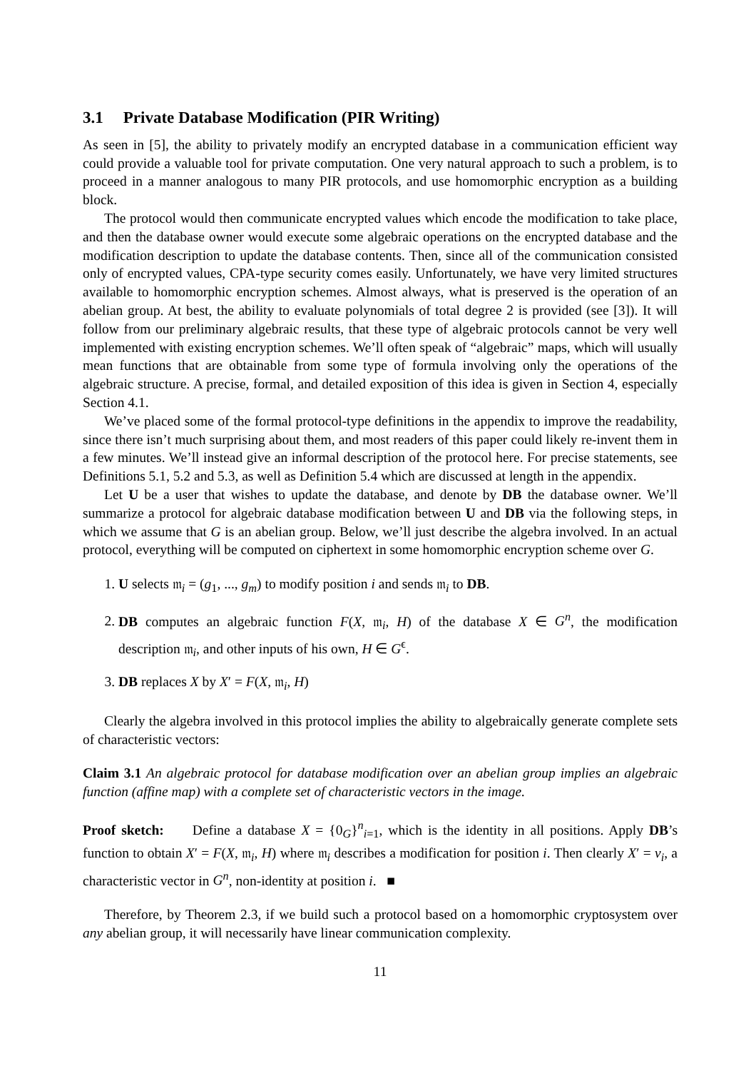3.1 Private Database Modification (PIR Writing)
As seen in [5], the ability to privately modify an encrypted database in a communication efficient way could provide a valuable tool for private computation. One very natural approach to such a problem, is to proceed in a manner analogous to many PIR protocols, and use homomorphic encryption as a building block.
The protocol would then communicate encrypted values which encode the modification to take place, and then the database owner would execute some algebraic operations on the encrypted database and the modification description to update the database contents. Then, since all of the communication consisted only of encrypted values, CPA-type security comes easily. Unfortunately, we have very limited structures available to homomorphic encryption schemes. Almost always, what is preserved is the operation of an abelian group. At best, the ability to evaluate polynomials of total degree 2 is provided (see [3]). It will follow from our preliminary algebraic results, that these type of algebraic protocols cannot be very well implemented with existing encryption schemes. We’ll often speak of “algebraic” maps, which will usually mean functions that are obtainable from some type of formula involving only the operations of the algebraic structure. A precise, formal, and detailed exposition of this idea is given in Section 4, especially Section 4.1.
We’ve placed some of the formal protocol-type definitions in the appendix to improve the readability, since there isn’t much surprising about them, and most readers of this paper could likely re-invent them in a few minutes. We’ll instead give an informal description of the protocol here. For precise statements, see Definitions 5.1, 5.2 and 5.3, as well as Definition 5.4 which are discussed at length in the appendix.
Let U be a user that wishes to update the database, and denote by DB the database owner. We’ll summarize a protocol for algebraic database modification between U and DB via the following steps, in which we assume that G is an abelian group. Below, we’ll just describe the algebra involved. In an actual protocol, everything will be computed on ciphertext in some homomorphic encryption scheme over G.
1. U selects 𝔪<sub>i</sub> = (g<sub>1</sub>, ..., g<sub>m</sub>) to modify position i and sends 𝔪<sub>i</sub> to DB.
2. DB computes an algebraic function F(X, 𝔪<sub>i</sub>, H) of the database X ∈ G<sup>n</sup>, the modification description 𝔪<sub>i</sub>, and other inputs of his own, H ∈ G<sup>ϵ</sup>.
3. DB replaces X by X′ = F(X, 𝔪<sub>i</sub>, H)
Clearly the algebra involved in this protocol implies the ability to algebraically generate complete sets of characteristic vectors:
Claim 3.1 An algebraic protocol for database modification over an abelian group implies an algebraic function (affine map) with a complete set of characteristic vectors in the image.
Proof sketch: Define a database X = {0<sub>G</sub>}<sup>n</sup><sub>i=1</sub>, which is the identity in all positions. Apply DB’s function to obtain X′ = F(X, 𝔪<sub>i</sub>, H) where 𝔪<sub>i</sub> describes a modification for position i. Then clearly X′ = v<sub>i</sub>, a characteristic vector in G<sup>n</sup>, non-identity at position i. ■
Therefore, by Theorem 2.3, if we build such a protocol based on a homomorphic cryptosystem over any abelian group, it will necessarily have linear communication complexity.
11